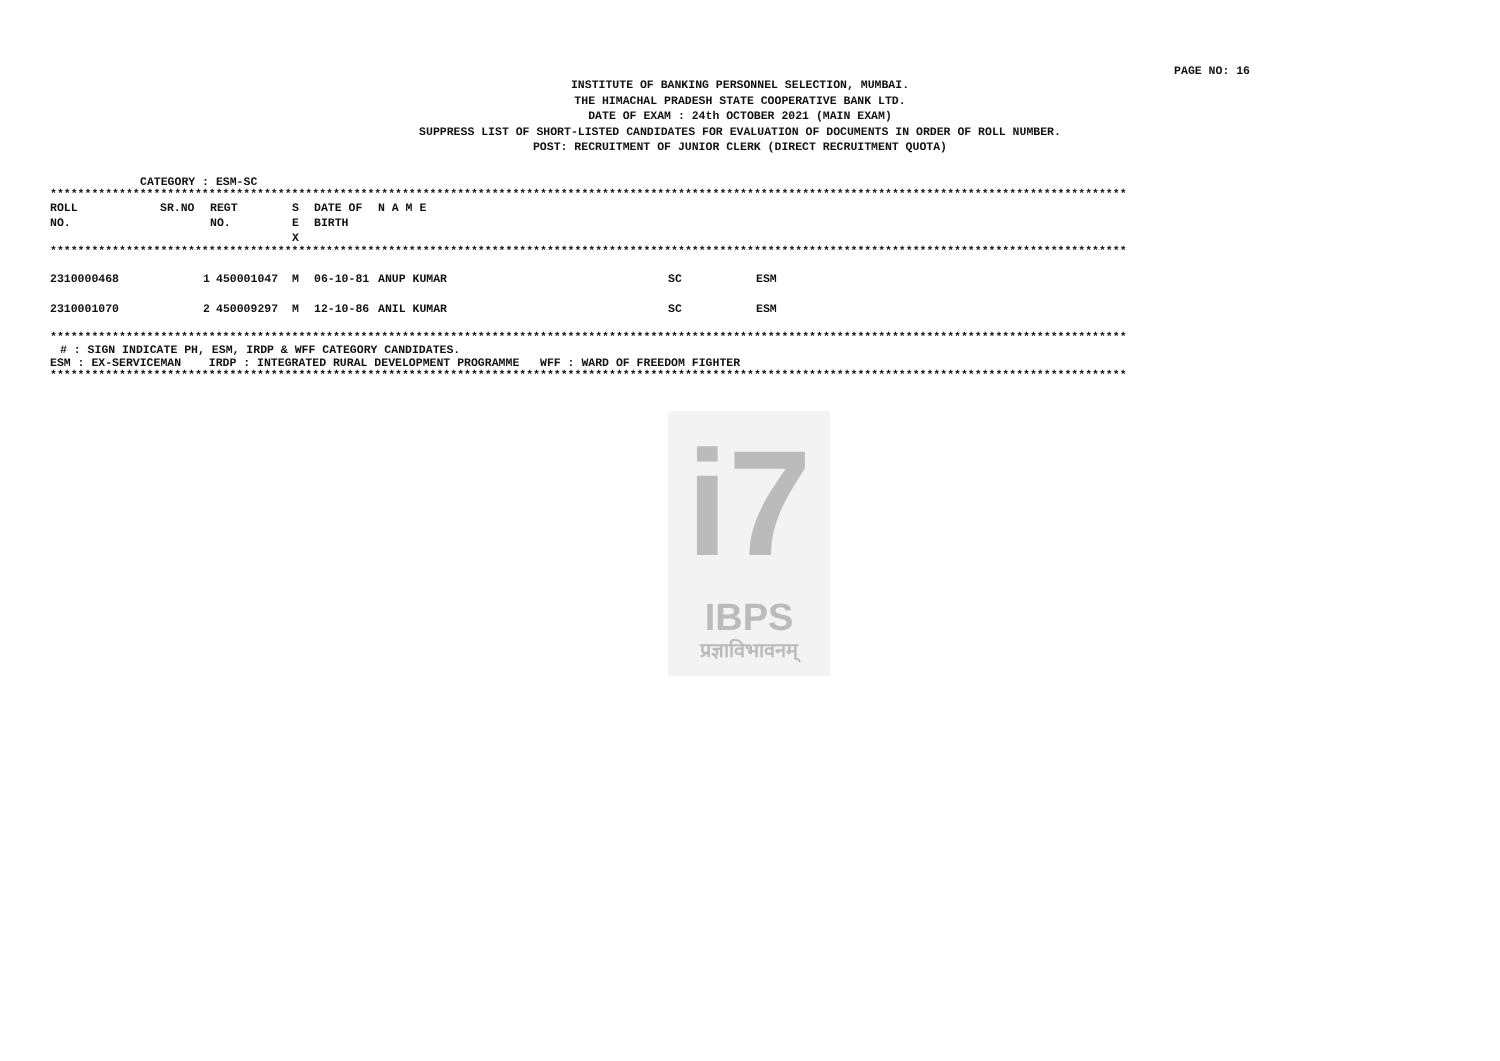PAGE NO: 16
INSTITUTE OF BANKING PERSONNEL SELECTION, MUMBAI.
THE HIMACHAL PRADESH STATE COOPERATIVE BANK LTD.
DATE OF EXAM : 24th OCTOBER 2021 (MAIN EXAM)
SUPPRESS LIST OF SHORT-LISTED CANDIDATES FOR EVALUATION OF DOCUMENTS IN ORDER OF ROLL NUMBER.
POST: RECRUITMENT OF JUNIOR CLERK (DIRECT RECRUITMENT QUOTA)
CATEGORY : ESM-SC
************************************************************************************************************************************************************
| ROLL NO. | SR.NO | REGT NO. | S E X | DATE OF BIRTH | N A M E | | |
| --- | --- | --- | --- | --- | --- | --- | --- |
************************************************************************************************************************************************************
| 2310000468 | 1 | 450001047 | M | 06-10-81 | ANUP KUMAR | SC | ESM |
| 2310001070 | 2 | 450009297 | M | 12-10-86 | ANIL KUMAR | SC | ESM |
************************************************************************************************************************************************************
# : SIGN INDICATE PH, ESM, IRDP & WFF CATEGORY CANDIDATES.
ESM : EX-SERVICEMAN IRDP : INTEGRATED RURAL DEVELOPMENT PROGRAMME WFF : WARD OF FREEDOM FIGHTER
************************************************************************************************************************************************************
i7
IBPS
प्रज्ञाविभावनम्